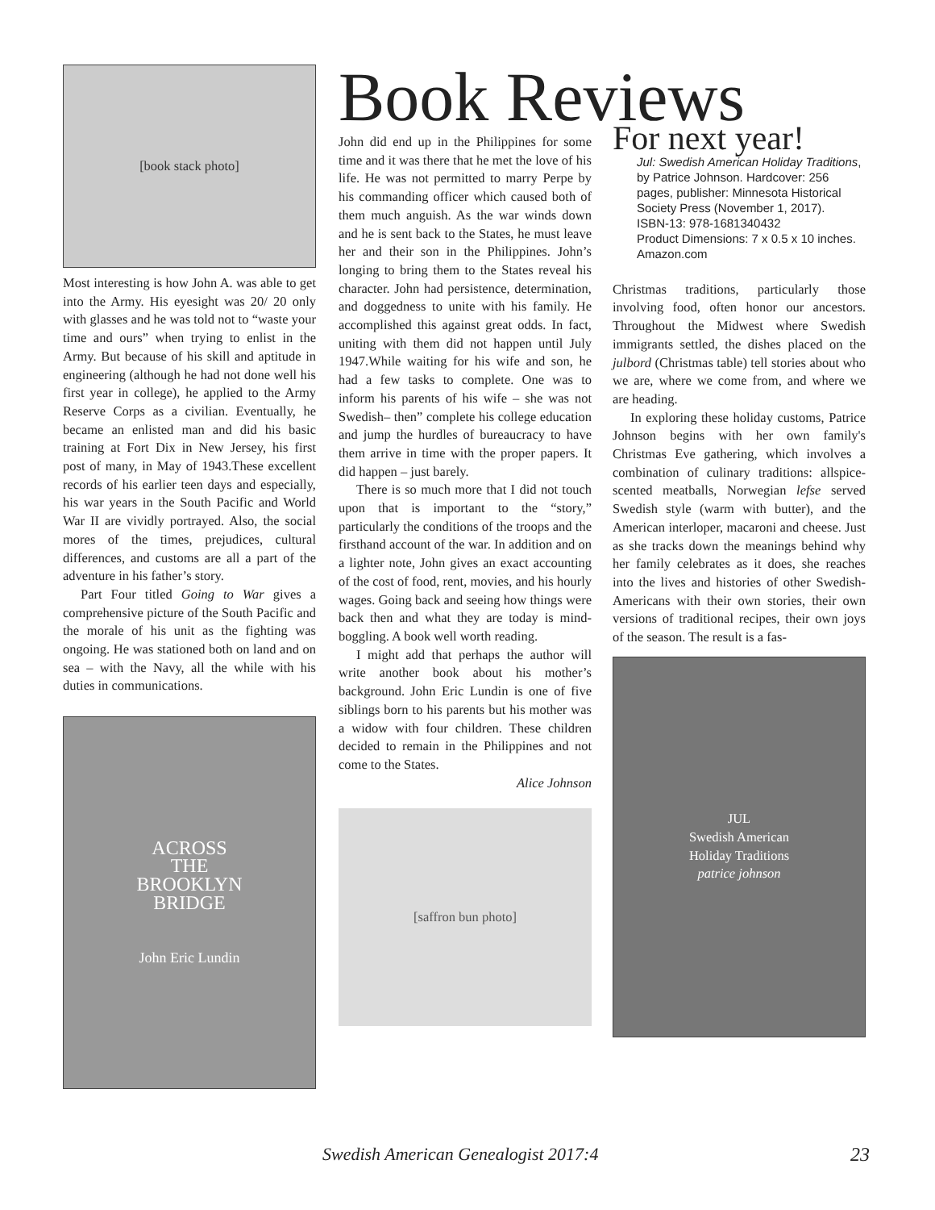Book Reviews
[book stack photo]
Most interesting is how John A. was able to get into the Army. His eyesight was 20/ 20 only with glasses and he was told not to “waste your time and ours” when trying to enlist in the Army. But because of his skill and aptitude in engineering (although he had not done well his first year in college), he applied to the Army Reserve Corps as a civilian. Eventually, he became an enlisted man and did his basic training at Fort Dix in New Jersey, his first post of many, in May of 1943.These excellent records of his earlier teen days and especially, his war years in the South Pacific and World War II are vividly portrayed. Also, the social mores of the times, prejudices, cultural differences, and customs are all a part of the adventure in his father’s story.
Part Four titled Going to War gives a comprehensive picture of the South Pacific and the morale of his unit as the fighting was ongoing. He was stationed both on land and on sea – with the Navy, all the while with his duties in communications.
ACROSS
THE
BROOKLYN
BRIDGE
John Eric Lundin
John did end up in the Philippines for some time and it was there that he met the love of his life. He was not permitted to marry Perpe by his commanding officer which caused both of them much anguish. As the war winds down and he is sent back to the States, he must leave her and their son in the Philippines. John’s longing to bring them to the States reveal his character. John had persistence, determination, and doggedness to unite with his family. He accomplished this against great odds. In fact, uniting with them did not happen until July 1947.While waiting for his wife and son, he had a few tasks to complete. One was to inform his parents of his wife – she was not Swedish– then” complete his college education and jump the hurdles of bureaucracy to have them arrive in time with the proper papers. It did happen – just barely.
There is so much more that I did not touch upon that is important to the “story,” particularly the conditions of the troops and the firsthand account of the war. In addition and on a lighter note, John gives an exact accounting of the cost of food, rent, movies, and his hourly wages. Going back and seeing how things were back then and what they are today is mind-boggling. A book well worth reading.
I might add that perhaps the author will write another book about his mother’s background. John Eric Lundin is one of five siblings born to his parents but his mother was a widow with four children. These children decided to remain in the Philippines and not come to the States.
Alice Johnson
[saffron bun photo]
For next year!
Jul: Swedish American Holiday Traditions, by Patrice Johnson. Hardcover: 256 pages, publisher: Minnesota Historical Society Press (November 1, 2017).
ISBN-13: 978-1681340432
Product Dimensions: 7 x 0.5 x 10 inches. Amazon.com
Christmas traditions, particularly those involving food, often honor our ancestors. Throughout the Midwest where Swedish immigrants settled, the dishes placed on the julbord (Christmas table) tell stories about who we are, where we come from, and where we are heading.
In exploring these holiday customs, Patrice Johnson begins with her own family's Christmas Eve gathering, which involves a combination of culinary traditions: allspice-scented meatballs, Norwegian lefse served Swedish style (warm with butter), and the American interloper, macaroni and cheese. Just as she tracks down the meanings behind why her family celebrates as it does, she reaches into the lives and histories of other Swedish-Americans with their own stories, their own versions of traditional recipes, their own joys of the season. The result is a fas-
JUL
Swedish American
Holiday Traditions
patrice johnson
Swedish American Genealogist 2017:4
23